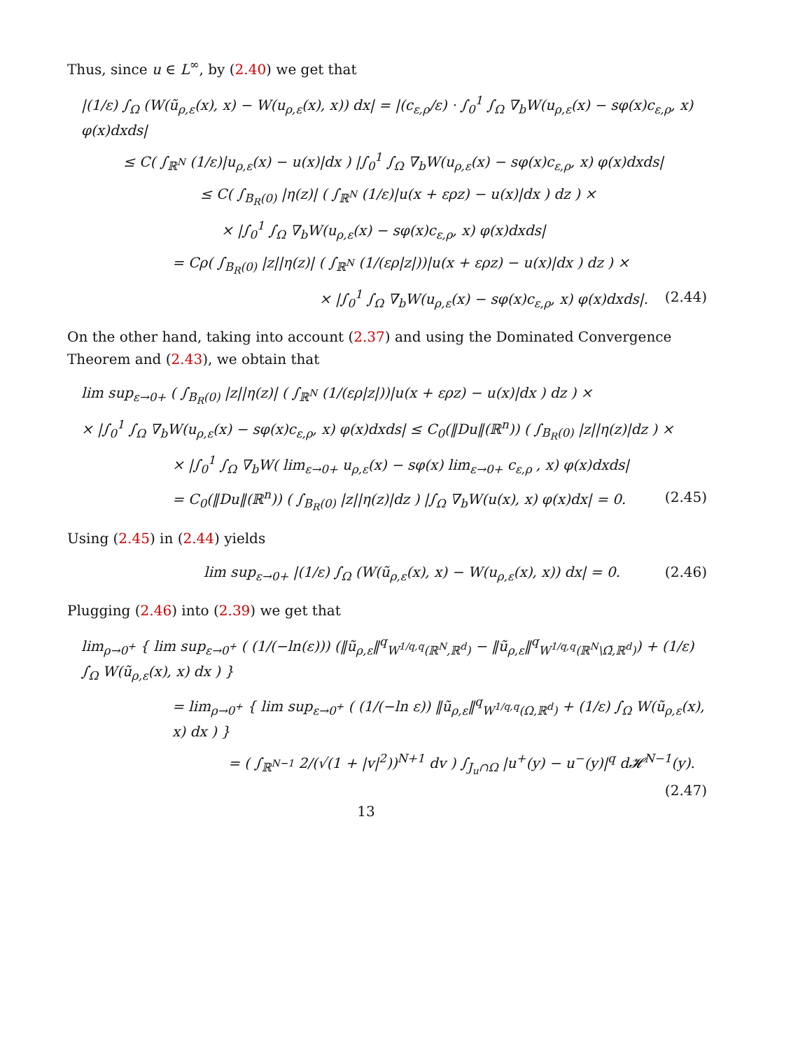Thus, since u ∈ L<sup>∞</sup>, by (2.40) we get that
|(1/ε) ∫<sub>Ω</sub> (W(ũ<sub>ρ,ε</sub>(x), x) − W(u<sub>ρ,ε</sub>(x), x)) dx| = |(c<sub>ε,ρ</sub>/ε) · ∫<sub>0</sub><sup>1</sup> ∫<sub>Ω</sub> ∇<sub>b</sub>W(u<sub>ρ,ε</sub>(x) − sφ(x)c<sub>ε,ρ</sub>, x) φ(x)dxds|
≤ C( ∫<sub>ℝ<sup>N</sup></sub> (1/ε)|u<sub>ρ,ε</sub>(x) − u(x)|dx ) |∫<sub>0</sub><sup>1</sup> ∫<sub>Ω</sub> ∇<sub>b</sub>W(u<sub>ρ,ε</sub>(x) − sφ(x)c<sub>ε,ρ</sub>, x) φ(x)dxds|
≤ C( ∫<sub>B<sub>R</sub>(0)</sub> |η(z)| ( ∫<sub>ℝ<sup>N</sup></sub> (1/ε)|u(x + ερz) − u(x)|dx ) dz ) ×
× |∫<sub>0</sub><sup>1</sup> ∫<sub>Ω</sub> ∇<sub>b</sub>W(u<sub>ρ,ε</sub>(x) − sφ(x)c<sub>ε,ρ</sub>, x) φ(x)dxds|
= Cρ( ∫<sub>B<sub>R</sub>(0)</sub> |z||η(z)| ( ∫<sub>ℝ<sup>N</sup></sub> (1/(ερ|z|))|u(x + ερz) − u(x)|dx ) dz ) ×
× |∫<sub>0</sub><sup>1</sup> ∫<sub>Ω</sub> ∇<sub>b</sub>W(u<sub>ρ,ε</sub>(x) − sφ(x)c<sub>ε,ρ</sub>, x) φ(x)dxds|. (2.44)
On the other hand, taking into account (2.37) and using the Dominated Convergence Theorem and (2.43), we obtain that
lim sup<sub>ε→0+</sub> ( ∫<sub>B<sub>R</sub>(0)</sub> |z||η(z)| ( ∫<sub>ℝ<sup>N</sup></sub> (1/(ερ|z|))|u(x + ερz) − u(x)|dx ) dz ) ×
× |∫<sub>0</sub><sup>1</sup> ∫<sub>Ω</sub> ∇<sub>b</sub>W(u<sub>ρ,ε</sub>(x) − sφ(x)c<sub>ε,ρ</sub>, x) φ(x)dxds| ≤ C<sub>0</sub>(‖Du‖(ℝ<sup>n</sup>)) ( ∫<sub>B<sub>R</sub>(0)</sub> |z||η(z)|dz ) ×
× |∫<sub>0</sub><sup>1</sup> ∫<sub>Ω</sub> ∇<sub>b</sub>W( lim<sub>ε→0+</sub> u<sub>ρ,ε</sub>(x) − sφ(x) lim<sub>ε→0+</sub> c<sub>ε,ρ</sub> , x) φ(x)dxds|
= C<sub>0</sub>(‖Du‖(ℝ<sup>n</sup>)) ( ∫<sub>B<sub>R</sub>(0)</sub> |z||η(z)|dz ) |∫<sub>Ω</sub> ∇<sub>b</sub>W(u(x), x) φ(x)dx| = 0. (2.45)
Using (2.45) in (2.44) yields
lim sup<sub>ε→0+</sub> |(1/ε) ∫<sub>Ω</sub> (W(ũ<sub>ρ,ε</sub>(x), x) − W(u<sub>ρ,ε</sub>(x), x)) dx| = 0. (2.46)
Plugging (2.46) into (2.39) we get that
lim<sub>ρ→0<sup>+</sup></sub> { lim sup<sub>ε→0<sup>+</sup></sub> ( (1/(−ln(ε))) (‖ũ<sub>ρ,ε</sub>‖<sup>q</sup><sub>W<sup>1/q,q</sup>(ℝ<sup>N</sup>,ℝ<sup>d</sup>)</sub> − ‖ũ<sub>ρ,ε</sub>‖<sup>q</sup><sub>W<sup>1/q,q</sup>(ℝ<sup>N</sup>\Ω̄,ℝ<sup>d</sup>)</sub>) + (1/ε) ∫<sub>Ω</sub> W(ũ<sub>ρ,ε</sub>(x), x) dx ) }
= lim<sub>ρ→0<sup>+</sup></sub> { lim sup<sub>ε→0<sup>+</sup></sub> ( (1/(−ln ε)) ‖ũ<sub>ρ,ε</sub>‖<sup>q</sup><sub>W<sup>1/q,q</sup>(Ω,ℝ<sup>d</sup>)</sub> + (1/ε) ∫<sub>Ω</sub> W(ũ<sub>ρ,ε</sub>(x), x) dx ) }
= ( ∫<sub>ℝ<sup>N−1</sup></sub> 2/(√(1 + |v|<sup>2</sup>))<sup>N+1</sup> dv ) ∫<sub>J<sub>u</sub>∩Ω</sub> |u<sup>+</sup>(y) − u<sup>−</sup>(y)|<sup>q</sup> d𝓗<sup>N−1</sup>(y). (2.47)
13